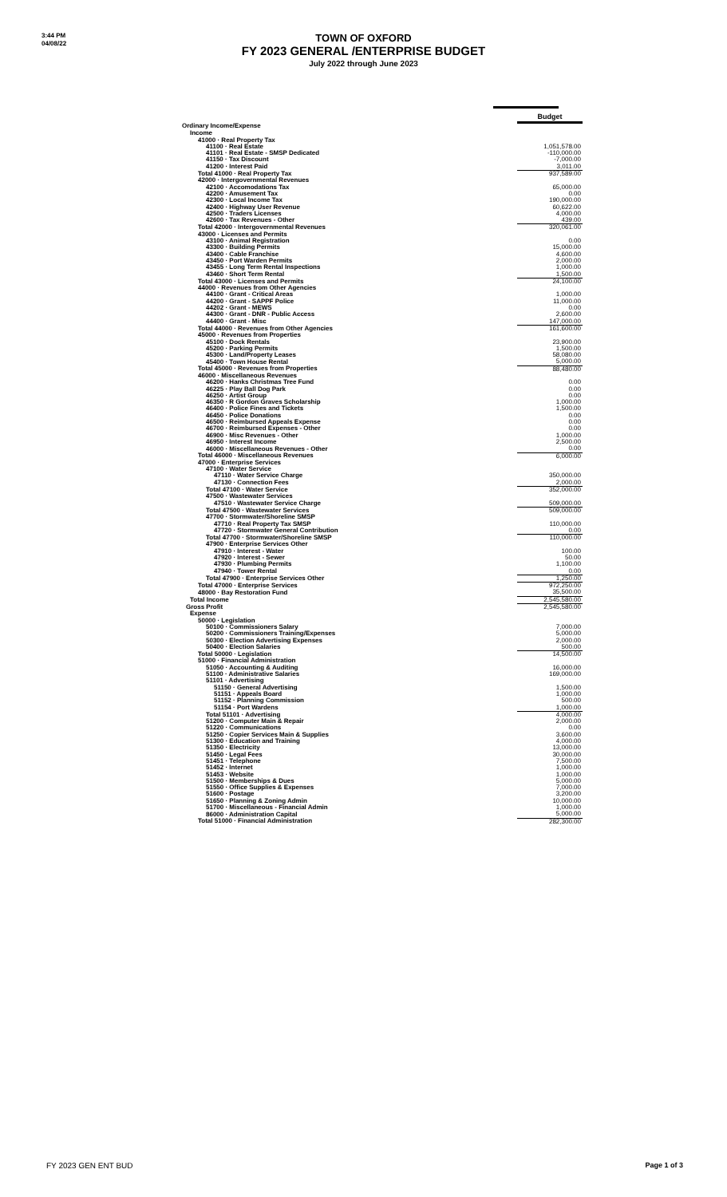3:44 PM
04/08/22
TOWN OF OXFORD
FY 2023 GENERAL /ENTERPRISE BUDGET
July 2022 through June 2023
| | Budget |
| --- | --- |
| Ordinary Income/Expense | |
| Income | |
| 41000 · Real Property Tax | |
| 41100 · Real Estate | 1,051,578.00 |
| 41101 · Real Estate - SMSP Dedicated | -110,000.00 |
| 41150 · Tax Discount | -7,000.00 |
| 41200 · Interest Paid | 3,011.00 |
| Total 41000 · Real Property Tax | 937,589.00 |
| 42000 · Intergovernmental Revenues | |
| 42100 · Accomodations Tax | 65,000.00 |
| 42200 · Amusement Tax | 0.00 |
| 42300 · Local Income Tax | 190,000.00 |
| 42400 · Highway User Revenue | 60,622.00 |
| 42500 · Traders Licenses | 4,000.00 |
| 42600 · Tax Revenues - Other | 439.00 |
| Total 42000 · Intergovernmental Revenues | 320,061.00 |
| 43000 · Licenses and Permits | |
| 43100 · Animal Registration | 0.00 |
| 43300 · Building Permits | 15,000.00 |
| 43400 · Cable Franchise | 4,600.00 |
| 43450 · Port Warden Permits | 2,000.00 |
| 43455 · Long Term Rental Inspections | 1,000.00 |
| 43460 · Short Term Rental | 1,500.00 |
| Total 43000 · Licenses and Permits | 24,100.00 |
| 44000 · Revenues from Other Agencies | |
| 44100 · Grant - Critical Areas | 1,000.00 |
| 44200 · Grant - SAPPF Police | 11,000.00 |
| 44202 · Grant - MEWS | 0.00 |
| 44300 · Grant - DNR - Public Access | 2,600.00 |
| 44400 · Grant - Misc | 147,000.00 |
| Total 44000 · Revenues from Other Agencies | 161,600.00 |
| 45000 · Revenues from Properties | |
| 45100 · Dock Rentals | 23,900.00 |
| 45200 · Parking Permits | 1,500.00 |
| 45300 · Land/Property Leases | 58,080.00 |
| 45400 · Town House Rental | 5,000.00 |
| Total 45000 · Revenues from Properties | 88,480.00 |
| 46000 · Miscellaneous Revenues | |
| 46200 · Hanks Christmas Tree Fund | 0.00 |
| 46225 · Play Ball Dog Park | 0.00 |
| 46250 · Artist Group | 0.00 |
| 46350 · R Gordon Graves Scholarship | 1,000.00 |
| 46400 · Police Fines and Tickets | 1,500.00 |
| 46450 · Police Donations | 0.00 |
| 46500 · Reimbursed Appeals Expense | 0.00 |
| 46700 · Reimbursed Expenses - Other | 0.00 |
| 46900 · Misc Revenues - Other | 1,000.00 |
| 46950 · Interest Income | 2,500.00 |
| 46000 · Miscellaneous Revenues - Other | 0.00 |
| Total 46000 · Miscellaneous Revenues | 6,000.00 |
| 47000 · Enterprise Services | |
| 47100 · Water Service | |
| 47110 · Water Service Charge | 350,000.00 |
| 47130 · Connection Fees | 2,000.00 |
| Total 47100 · Water Service | 352,000.00 |
| 47500 · Wastewater Services | |
| 47510 · Wastewater Service Charge | 509,000.00 |
| Total 47500 · Wastewater Services | 509,000.00 |
| 47700 · Stormwater/Shoreline SMSP | |
| 47710 · Real Property Tax SMSP | 110,000.00 |
| 47720 · Stormwater General Contribution | 0.00 |
| Total 47700 · Stormwater/Shoreline SMSP | 110,000.00 |
| 47900 · Enterprise Services Other | |
| 47910 · Interest - Water | 100.00 |
| 47920 · Interest - Sewer | 50.00 |
| 47930 · Plumbing Permits | 1,100.00 |
| 47940 · Tower Rental | 0.00 |
| Total 47900 · Enterprise Services Other | 1,250.00 |
| Total 47000 · Enterprise Services | 972,250.00 |
| 48000 · Bay Restoration Fund | 35,500.00 |
| Total Income | 2,545,580.00 |
| Gross Profit | 2,545,580.00 |
| Expense | |
| 50000 · Legislation | |
| 50100 · Commissioners Salary | 7,000.00 |
| 50200 · Commissioners Training/Expenses | 5,000.00 |
| 50300 · Election Advertising Expenses | 2,000.00 |
| 50400 · Election Salaries | 500.00 |
| Total 50000 · Legislation | 14,500.00 |
| 51000 · Financial Administration | |
| 51050 · Accounting & Auditing | 16,000.00 |
| 51100 · Administrative Salaries | 169,000.00 |
| 51101 · Advertising | |
| 51150 · General Advertising | 1,500.00 |
| 51151 · Appeals Board | 1,000.00 |
| 51152 · Planning Commission | 500.00 |
| 51154 · Port Wardens | 1,000.00 |
| Total 51101 · Advertising | 4,000.00 |
| 51200 · Computer Main & Repair | 2,000.00 |
| 51220 · Communications | 0.00 |
| 51250 · Copier Services Main & Supplies | 3,600.00 |
| 51300 · Education and Training | 4,000.00 |
| 51350 · Electricity | 13,000.00 |
| 51450 · Legal Fees | 30,000.00 |
| 51451 · Telephone | 7,500.00 |
| 51452 · Internet | 1,000.00 |
| 51453 · Website | 1,000.00 |
| 51500 · Memberships & Dues | 5,000.00 |
| 51550 · Office Supplies & Expenses | 7,000.00 |
| 51600 · Postage | 3,200.00 |
| 51650 · Planning & Zoning Admin | 10,000.00 |
| 51700 · Miscellaneous - Financial Admin | 1,000.00 |
| 86000 · Administration Capital | 5,000.00 |
| Total 51000 · Financial Administration | 282,300.00 |
FY 2023 GEN ENT BUD Page 1 of 3